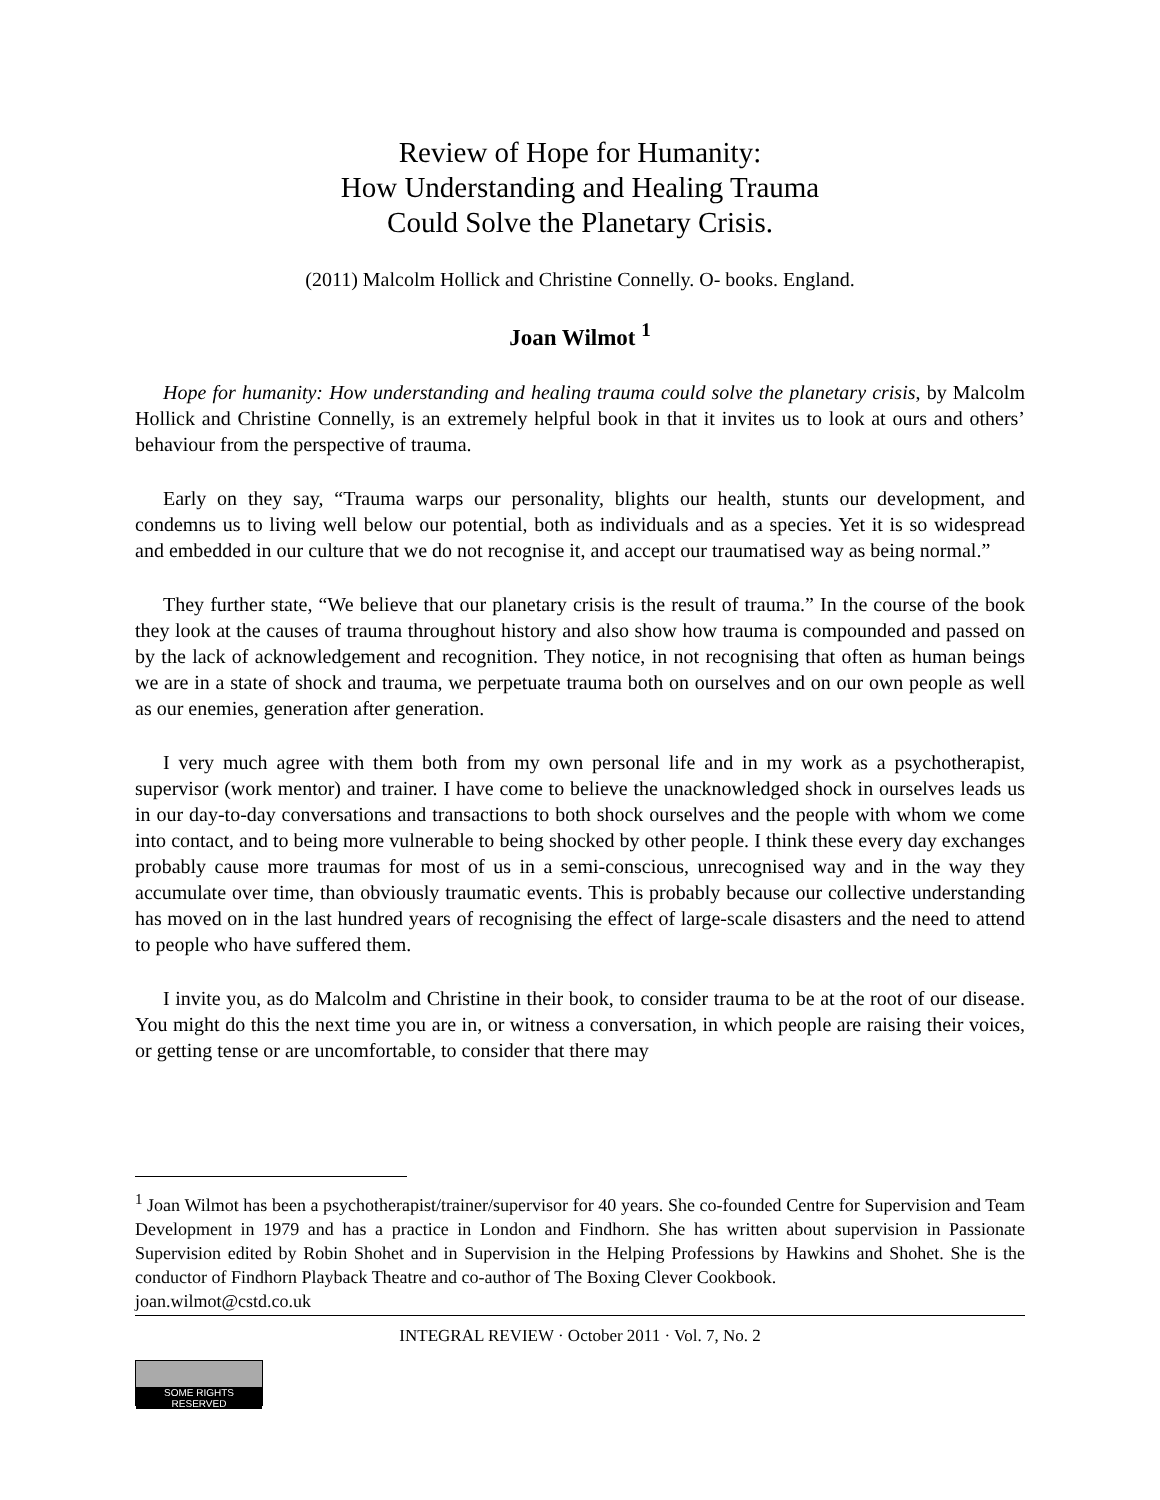Review of Hope for Humanity:
How Understanding and Healing Trauma
Could Solve the Planetary Crisis.
(2011) Malcolm Hollick and Christine Connelly. O- books. England.
Joan Wilmot <sup>1</sup>
Hope for humanity: How understanding and healing trauma could solve the planetary crisis, by Malcolm Hollick and Christine Connelly, is an extremely helpful book in that it invites us to look at ours and others’ behaviour from the perspective of trauma.
Early on they say, “Trauma warps our personality, blights our health, stunts our development, and condemns us to living well below our potential, both as individuals and as a species. Yet it is so widespread and embedded in our culture that we do not recognise it, and accept our traumatised way as being normal.”
They further state, “We believe that our planetary crisis is the result of trauma.” In the course of the book they look at the causes of trauma throughout history and also show how trauma is compounded and passed on by the lack of acknowledgement and recognition. They notice, in not recognising that often as human beings we are in a state of shock and trauma, we perpetuate trauma both on ourselves and on our own people as well as our enemies, generation after generation.
I very much agree with them both from my own personal life and in my work as a psychotherapist, supervisor (work mentor) and trainer. I have come to believe the unacknowledged shock in ourselves leads us in our day-to-day conversations and transactions to both shock ourselves and the people with whom we come into contact, and to being more vulnerable to being shocked by other people. I think these every day exchanges probably cause more traumas for most of us in a semi-conscious, unrecognised way and in the way they accumulate over time, than obviously traumatic events. This is probably because our collective understanding has moved on in the last hundred years of recognising the effect of large-scale disasters and the need to attend to people who have suffered them.
I invite you, as do Malcolm and Christine in their book, to consider trauma to be at the root of our disease. You might do this the next time you are in, or witness a conversation, in which people are raising their voices, or getting tense or are uncomfortable, to consider that there may
<sup>1</sup> Joan Wilmot has been a psychotherapist/trainer/supervisor for 40 years. She co-founded Centre for Supervision and Team Development in 1979 and has a practice in London and Findhorn. She has written about supervision in Passionate Supervision edited by Robin Shohet and in Supervision in the Helping Professions by Hawkins and Shohet. She is the conductor of Findhorn Playback Theatre and co-author of The Boxing Clever Cookbook.
joan.wilmot@cstd.co.uk
INTEGRAL REVIEW · October 2011 · Vol. 7, No. 2
SOME RIGHTS RESERVED